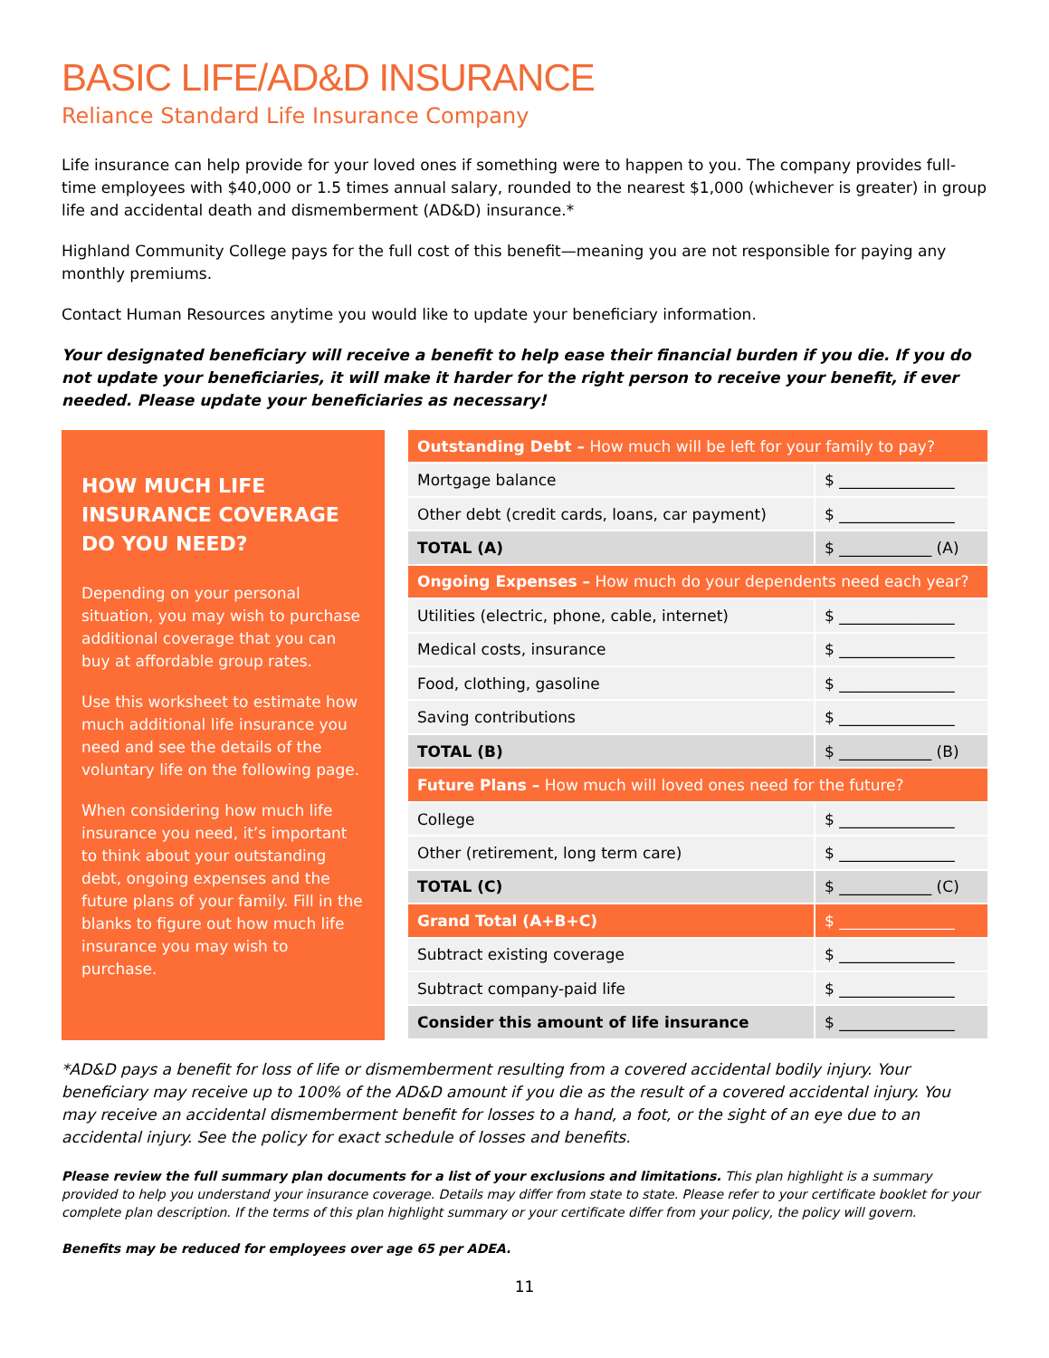BASIC LIFE/AD&D INSURANCE
Reliance Standard Life Insurance Company
Life insurance can help provide for your loved ones if something were to happen to you. The company provides full-time employees with $40,000 or 1.5 times annual salary, rounded to the nearest $1,000 (whichever is greater) in group life and accidental death and dismemberment (AD&D) insurance.*
Highland Community College pays for the full cost of this benefit—meaning you are not responsible for paying any monthly premiums.
Contact Human Resources anytime you would like to update your beneficiary information.
Your designated beneficiary will receive a benefit to help ease their financial burden if you die. If you do not update your beneficiaries, it will make it harder for the right person to receive your benefit, if ever needed. Please update your beneficiaries as necessary!
HOW MUCH LIFE INSURANCE COVERAGE DO YOU NEED?
Depending on your personal situation, you may wish to purchase additional coverage that you can buy at affordable group rates.
Use this worksheet to estimate how much additional life insurance you need and see the details of the voluntary life on the following page.
When considering how much life insurance you need, it’s important to think about your outstanding debt, ongoing expenses and the future plans of your family. Fill in the blanks to figure out how much life insurance you may wish to purchase.
| Outstanding Debt – How much will be left for your family to pay? | |
| Mortgage balance | $ _______________ |
| Other debt (credit cards, loans, car payment) | $ _______________ |
| TOTAL (A) | $ ____________ (A) |
| Ongoing Expenses – How much do your dependents need each year? | |
| Utilities (electric, phone, cable, internet) | $ _______________ |
| Medical costs, insurance | $ _______________ |
| Food, clothing, gasoline | $ _______________ |
| Saving contributions | $ _______________ |
| TOTAL (B) | $ ____________ (B) |
| Future Plans – How much will loved ones need for the future? | |
| College | $ _______________ |
| Other (retirement, long term care) | $ _______________ |
| TOTAL (C) | $ ____________ (C) |
| Grand Total (A+B+C) | $ _______________ |
| Subtract existing coverage | $ _______________ |
| Subtract company-paid life | $ _______________ |
| Consider this amount of life insurance | $ _______________ |
*AD&D pays a benefit for loss of life or dismemberment resulting from a covered accidental bodily injury. Your beneficiary may receive up to 100% of the AD&D amount if you die as the result of a covered accidental injury. You may receive an accidental dismemberment benefit for losses to a hand, a foot, or the sight of an eye due to an accidental injury. See the policy for exact schedule of losses and benefits.
Please review the full summary plan documents for a list of your exclusions and limitations. This plan highlight is a summary provided to help you understand your insurance coverage. Details may differ from state to state. Please refer to your certificate booklet for your complete plan description. If the terms of this plan highlight summary or your certificate differ from your policy, the policy will govern.
Benefits may be reduced for employees over age 65 per ADEA.
11